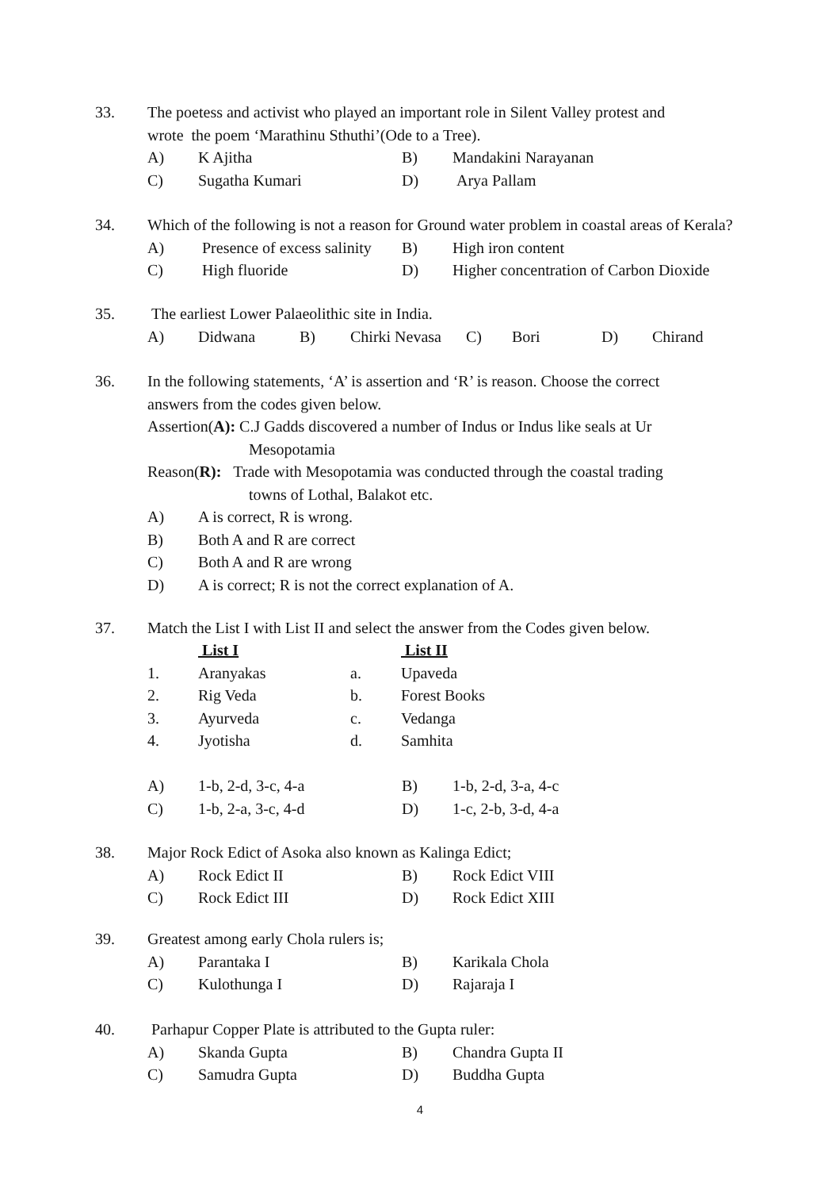33. The poetess and activist who played an important role in Silent Valley protest and
wrote the poem ‘Marathinu Sthuthi’(Ode to a Tree).
A) K Ajitha B) Mandakini Narayanan
C) Sugatha Kumari D) Arya Pallam
34. Which of the following is not a reason for Ground water problem in coastal areas of Kerala?
A) Presence of excess salinity B) High iron content
C) High fluoride D) Higher concentration of Carbon Dioxide
35. The earliest Lower Palaeolithic site in India.
A) Didwana B) Chirki Nevasa C) Bori D) Chirand
36. In the following statements, ‘A’ is assertion and ‘R’ is reason. Choose the correct
answers from the codes given below.
Assertion(A): C.J Gadds discovered a number of Indus or Indus like seals at Ur
Mesopotamia
Reason(R): Trade with Mesopotamia was conducted through the coastal trading
towns of Lothal, Balakot etc.
A) A is correct, R is wrong.
B) Both A and R are correct
C) Both A and R are wrong
D) A is correct; R is not the correct explanation of A.
37. Match the List I with List II and select the answer from the Codes given below.
| | List I | | List II |
| 1. | Aranyakas | a. | Upaveda |
| 2. | Rig Veda | b. | Forest Books |
| 3. | Ayurveda | c. | Vedanga |
| 4. | Jyotisha | d. | Samhita |
A) 1-b, 2-d, 3-c, 4-a B) 1-b, 2-d, 3-a, 4-c
C) 1-b, 2-a, 3-c, 4-d D) 1-c, 2-b, 3-d, 4-a
38. Major Rock Edict of Asoka also known as Kalinga Edict;
A) Rock Edict II B) Rock Edict VIII
C) Rock Edict III D) Rock Edict XIII
39. Greatest among early Chola rulers is;
A) Parantaka I B) Karikala Chola
C) Kulothunga I D) Rajaraja I
40. Parhapur Copper Plate is attributed to the Gupta ruler:
A) Skanda Gupta B) Chandra Gupta II
C) Samudra Gupta D) Buddha Gupta
4